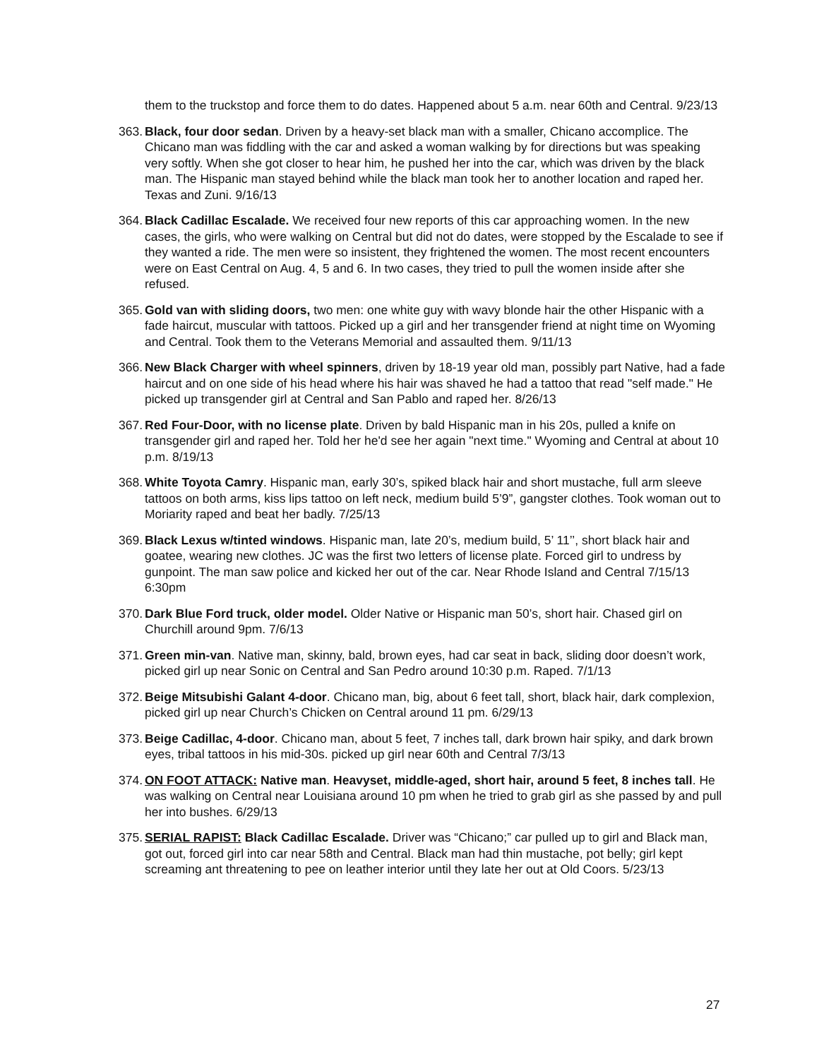them to the truckstop and force them to do dates. Happened about 5 a.m. near 60th and Central. 9/23/13
363. Black, four door sedan. Driven by a heavy-set black man with a smaller, Chicano accomplice. The Chicano man was fiddling with the car and asked a woman walking by for directions but was speaking very softly. When she got closer to hear him, he pushed her into the car, which was driven by the black man. The Hispanic man stayed behind while the black man took her to another location and raped her. Texas and Zuni. 9/16/13
364. Black Cadillac Escalade. We received four new reports of this car approaching women. In the new cases, the girls, who were walking on Central but did not do dates, were stopped by the Escalade to see if they wanted a ride. The men were so insistent, they frightened the women. The most recent encounters were on East Central on Aug. 4, 5 and 6. In two cases, they tried to pull the women inside after she refused.
365. Gold van with sliding doors, two men: one white guy with wavy blonde hair the other Hispanic with a fade haircut, muscular with tattoos. Picked up a girl and her transgender friend at night time on Wyoming and Central. Took them to the Veterans Memorial and assaulted them. 9/11/13
366. New Black Charger with wheel spinners, driven by 18-19 year old man, possibly part Native, had a fade haircut and on one side of his head where his hair was shaved he had a tattoo that read "self made." He picked up transgender girl at Central and San Pablo and raped her. 8/26/13
367. Red Four-Door, with no license plate. Driven by bald Hispanic man in his 20s, pulled a knife on transgender girl and raped her. Told her he'd see her again "next time." Wyoming and Central at about 10 p.m. 8/19/13
368. White Toyota Camry. Hispanic man, early 30’s, spiked black hair and short mustache, full arm sleeve tattoos on both arms, kiss lips tattoo on left neck, medium build 5’9”, gangster clothes. Took woman out to Moriarity raped and beat her badly. 7/25/13
369. Black Lexus w/tinted windows. Hispanic man, late 20’s, medium build, 5’ 11’’, short black hair and goatee, wearing new clothes. JC was the first two letters of license plate. Forced girl to undress by gunpoint. The man saw police and kicked her out of the car. Near Rhode Island and Central 7/15/13 6:30pm
370. Dark Blue Ford truck, older model. Older Native or Hispanic man 50’s, short hair. Chased girl on Churchill around 9pm. 7/6/13
371. Green min-van. Native man, skinny, bald, brown eyes, had car seat in back, sliding door doesn’t work, picked girl up near Sonic on Central and San Pedro around 10:30 p.m. Raped. 7/1/13
372. Beige Mitsubishi Galant 4-door. Chicano man, big, about 6 feet tall, short, black hair, dark complexion, picked girl up near Church’s Chicken on Central around 11 pm. 6/29/13
373. Beige Cadillac, 4-door. Chicano man, about 5 feet, 7 inches tall, dark brown hair spiky, and dark brown eyes, tribal tattoos in his mid-30s. picked up girl near 60th and Central 7/3/13
374. ON FOOT ATTACK: Native man. Heavyset, middle-aged, short hair, around 5 feet, 8 inches tall. He was walking on Central near Louisiana around 10 pm when he tried to grab girl as she passed by and pull her into bushes. 6/29/13
375. SERIAL RAPIST: Black Cadillac Escalade. Driver was “Chicano;” car pulled up to girl and Black man, got out, forced girl into car near 58th and Central. Black man had thin mustache, pot belly; girl kept screaming ant threatening to pee on leather interior until they late her out at Old Coors. 5/23/13
27